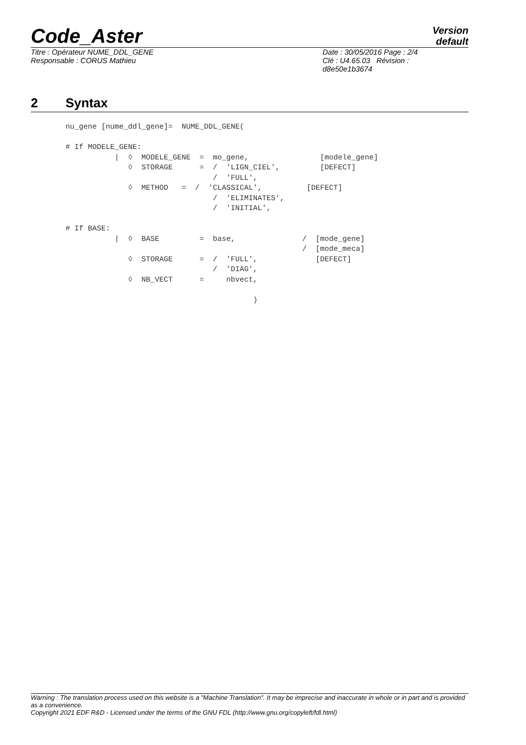Code_Aster
Version
default
Titre : Opérateur NUME_DDL_GENE
Responsable : CORUS Mathieu
Date : 30/05/2016 Page : 2/4
Clé : U4.65.03 Révision :
d8e50e1b3674
2 Syntax
nu_gene [nume_ddl_gene]=  NUME_DDL_GENE(

# If MODELE_GENE:
           |  ◊  MODELE_GENE  =  mo_gene,                [modele_gene]
              ◊  STORAGE      =  /  'LIGN_CIEL',         [DEFECT]
                                 /  'FULL',
              ◊  METHOD   =  /  'CLASSICAL',          [DEFECT]
                                 /  'ELIMINATES',
                                 /  'INITIAL',

# If BASE:
           |  ◊  BASE         =  base,               /  [mode_gene]
                                                     /  [mode_meca]
              ◊  STORAGE      =  /  'FULL',             [DEFECT]
                                 /  'DIAG',
              ◊  NB_VECT      =     nbvect,

                                          )
Warning : The translation process used on this website is a "Machine Translation". It may be imprecise and inaccurate in whole or in part and is provided as a convenience.
Copyright 2021 EDF R&D - Licensed under the terms of the GNU FDL (http://www.gnu.org/copyleft/fdl.html)